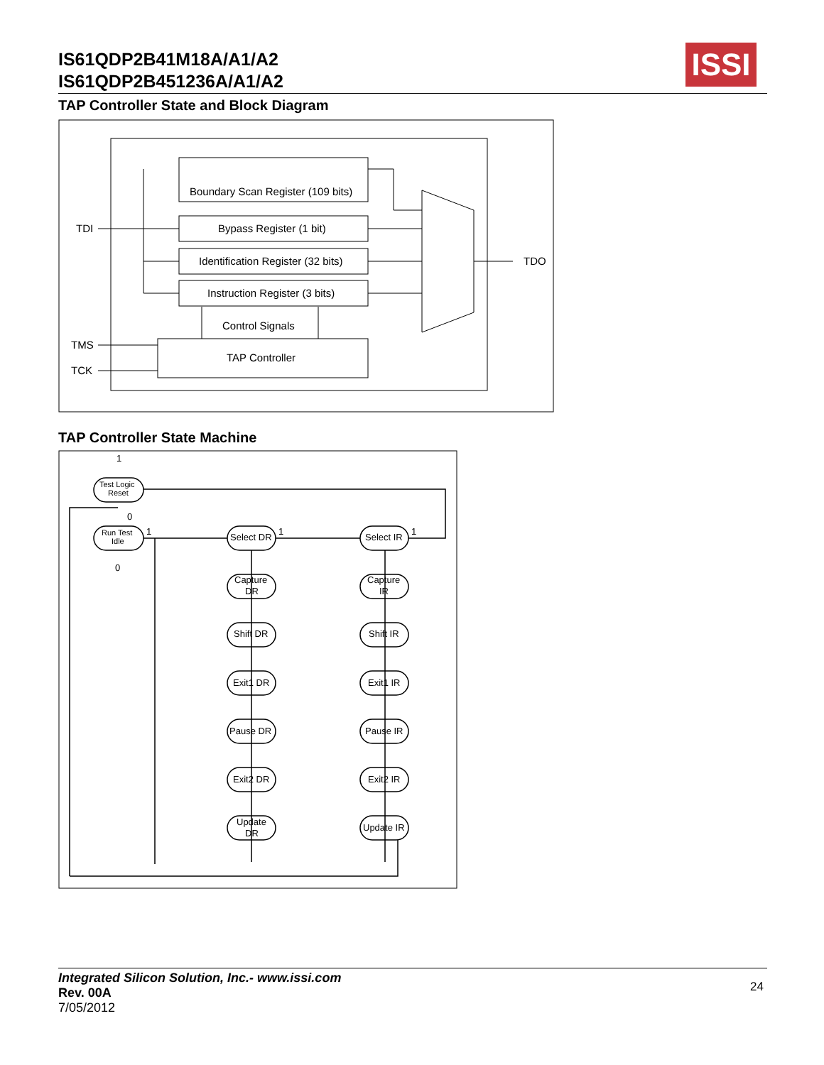IS61QDP2B41M18A/A1/A2
IS61QDP2B451236A/A1/A2
ISSI
TAP Controller State and Block Diagram
Boundary Scan Register (109 bits)
Bypass Register (1 bit)
Identification Register (32 bits)
Instruction Register (3 bits)
Control Signals
TAP Controller
TDI
TDO
TMS
TCK
TAP Controller State Machine
Test Logic
Reset
Run Test
Idle
Select DR
Select IR
Capture
DR
Capture
IR
Shift DR
Shift IR
Exit1 DR
Exit1 IR
Pause DR
Pause IR
Exit2 DR
Exit2 IR
Update
DR
Update IR
1
0
1
0
1
1
Integrated Silicon Solution, Inc.- www.issi.com
Rev. 00A
7/05/2012
24